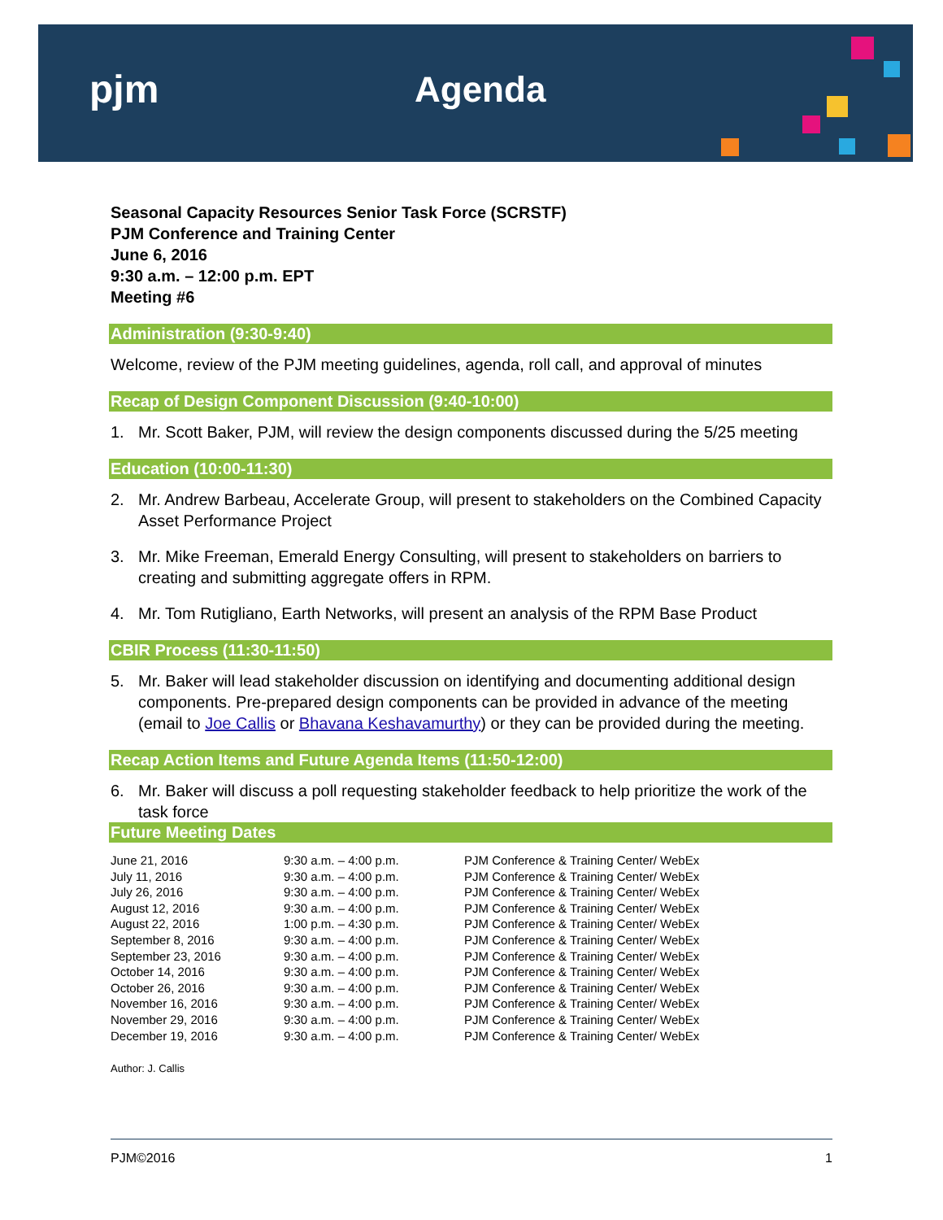pjm Agenda
Seasonal Capacity Resources Senior Task Force (SCRSTF)
PJM Conference and Training Center
June 6, 2016
9:30 a.m. – 12:00 p.m. EPT
Meeting #6
Administration (9:30-9:40)
Welcome, review of the PJM meeting guidelines, agenda, roll call, and approval of minutes
Recap of Design Component Discussion (9:40-10:00)
1. Mr. Scott Baker, PJM, will review the design components discussed during the 5/25 meeting
Education (10:00-11:30)
2. Mr. Andrew Barbeau, Accelerate Group, will present to stakeholders on the Combined Capacity Asset Performance Project
3. Mr. Mike Freeman, Emerald Energy Consulting, will present to stakeholders on barriers to creating and submitting aggregate offers in RPM.
4. Mr. Tom Rutigliano, Earth Networks, will present an analysis of the RPM Base Product
CBIR Process (11:30-11:50)
5. Mr. Baker will lead stakeholder discussion on identifying and documenting additional design components. Pre-prepared design components can be provided in advance of the meeting (email to Joe Callis or Bhavana Keshavamurthy) or they can be provided during the meeting.
Recap Action Items and Future Agenda Items (11:50-12:00)
6. Mr. Baker will discuss a poll requesting stakeholder feedback to help prioritize the work of the task force
Future Meeting Dates
| June 21, 2016 | 9:30 a.m. – 4:00 p.m. | PJM Conference & Training Center/ WebEx |
| July 11, 2016 | 9:30 a.m. – 4:00 p.m. | PJM Conference & Training Center/ WebEx |
| July 26, 2016 | 9:30 a.m. – 4:00 p.m. | PJM Conference & Training Center/ WebEx |
| August 12, 2016 | 9:30 a.m. – 4:00 p.m. | PJM Conference & Training Center/ WebEx |
| August 22, 2016 | 1:00 p.m. – 4:30 p.m. | PJM Conference & Training Center/ WebEx |
| September 8, 2016 | 9:30 a.m. – 4:00 p.m. | PJM Conference & Training Center/ WebEx |
| September 23, 2016 | 9:30 a.m. – 4:00 p.m. | PJM Conference & Training Center/ WebEx |
| October 14, 2016 | 9:30 a.m. – 4:00 p.m. | PJM Conference & Training Center/ WebEx |
| October 26, 2016 | 9:30 a.m. – 4:00 p.m. | PJM Conference & Training Center/ WebEx |
| November 16, 2016 | 9:30 a.m. – 4:00 p.m. | PJM Conference & Training Center/ WebEx |
| November 29, 2016 | 9:30 a.m. – 4:00 p.m. | PJM Conference & Training Center/ WebEx |
| December 19, 2016 | 9:30 a.m. – 4:00 p.m. | PJM Conference & Training Center/ WebEx |
Author: J. Callis
PJM©2016 1